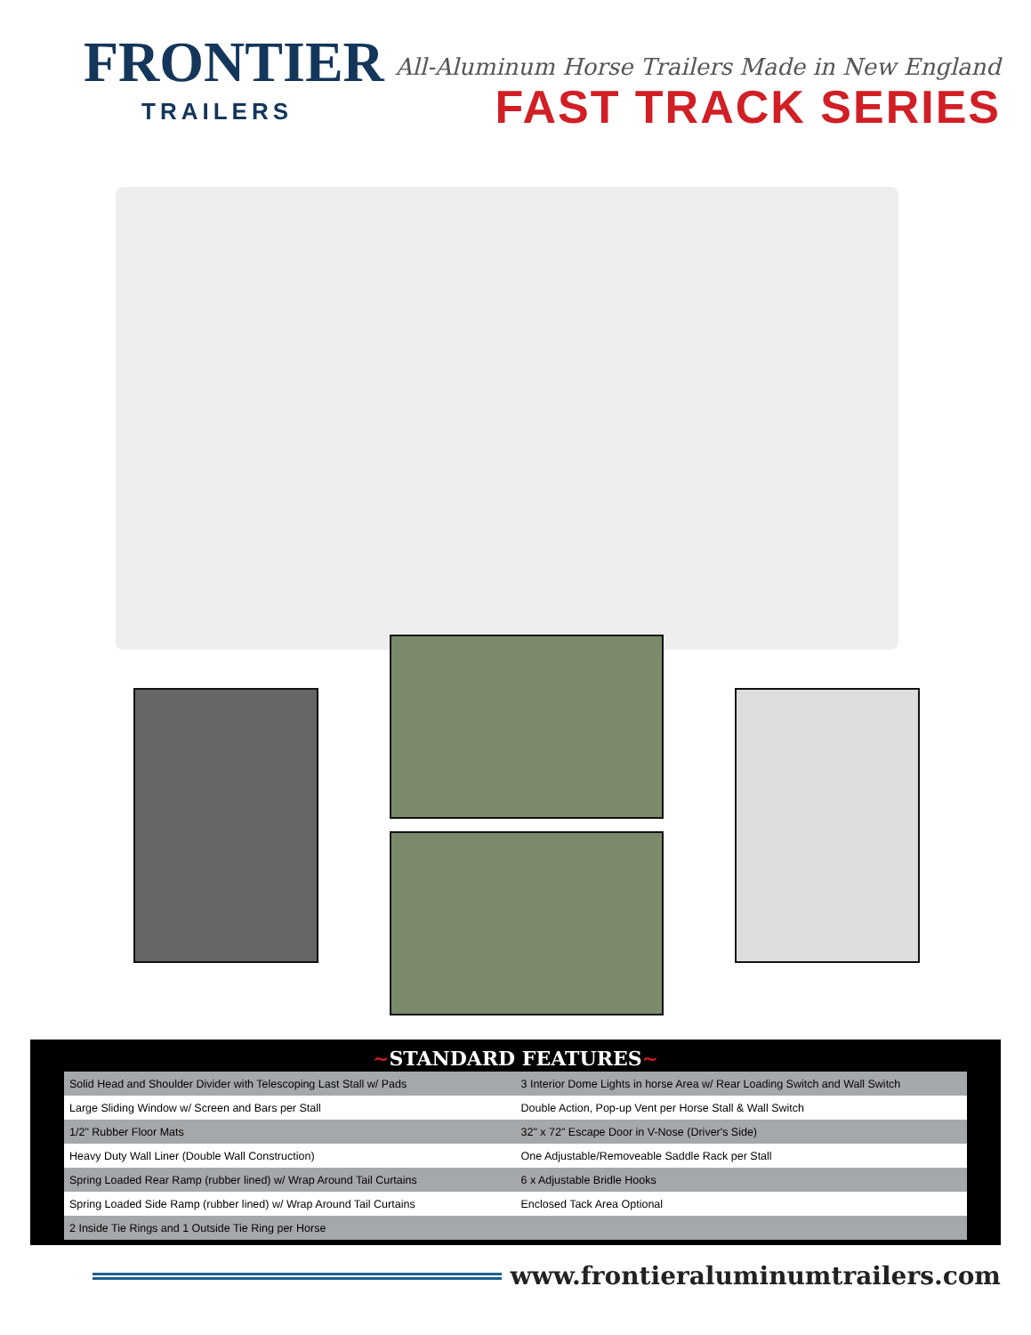FRONTIER
TRAILERS
All-Aluminum Horse Trailers Made in New England
FAST TRACK SERIES
~STANDARD FEATURES~
| Solid Head and Shoulder Divider with Telescoping Last Stall w/ Pads | 3 Interior Dome Lights in horse Area w/ Rear Loading Switch and Wall Switch |
| Large Sliding Window w/ Screen and Bars per Stall | Double Action, Pop-up Vent per Horse Stall & Wall Switch |
| 1/2" Rubber Floor Mats | 32" x 72" Escape Door in V-Nose (Driver's Side) |
| Heavy Duty Wall Liner (Double Wall Construction) | One Adjustable/Removeable Saddle Rack per Stall |
| Spring Loaded Rear Ramp (rubber lined) w/ Wrap Around Tail Curtains | 6 x Adjustable Bridle Hooks |
| Spring Loaded Side Ramp (rubber lined) w/ Wrap Around Tail Curtains | Enclosed Tack Area Optional |
| 2 Inside Tie Rings and 1 Outside Tie Ring per Horse | |
www.frontieraluminumtrailers.com